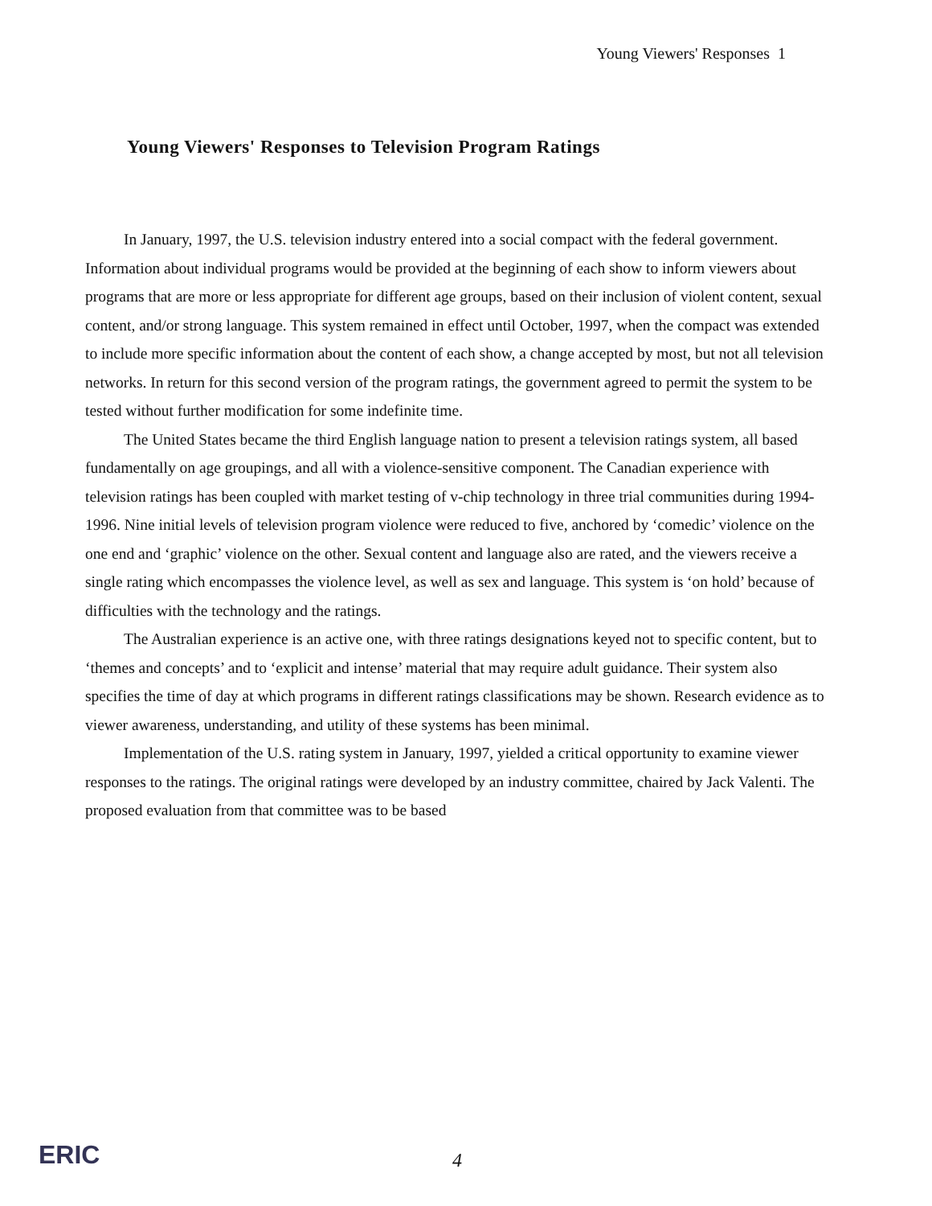Young Viewers' Responses 1
Young Viewers' Responses to Television Program Ratings
In January, 1997, the U.S. television industry entered into a social compact with the federal government. Information about individual programs would be provided at the beginning of each show to inform viewers about programs that are more or less appropriate for different age groups, based on their inclusion of violent content, sexual content, and/or strong language. This system remained in effect until October, 1997, when the compact was extended to include more specific information about the content of each show, a change accepted by most, but not all television networks. In return for this second version of the program ratings, the government agreed to permit the system to be tested without further modification for some indefinite time.
The United States became the third English language nation to present a television ratings system, all based fundamentally on age groupings, and all with a violence-sensitive component. The Canadian experience with television ratings has been coupled with market testing of v-chip technology in three trial communities during 1994-1996. Nine initial levels of television program violence were reduced to five, anchored by ‘comedic’ violence on the one end and ‘graphic’ violence on the other. Sexual content and language also are rated, and the viewers receive a single rating which encompasses the violence level, as well as sex and language. This system is ‘on hold’ because of difficulties with the technology and the ratings.
The Australian experience is an active one, with three ratings designations keyed not to specific content, but to ‘themes and concepts’ and to ‘explicit and intense’ material that may require adult guidance. Their system also specifies the time of day at which programs in different ratings classifications may be shown. Research evidence as to viewer awareness, understanding, and utility of these systems has been minimal.
Implementation of the U.S. rating system in January, 1997, yielded a critical opportunity to examine viewer responses to the ratings. The original ratings were developed by an industry committee, chaired by Jack Valenti. The proposed evaluation from that committee was to be based
ERIC 4